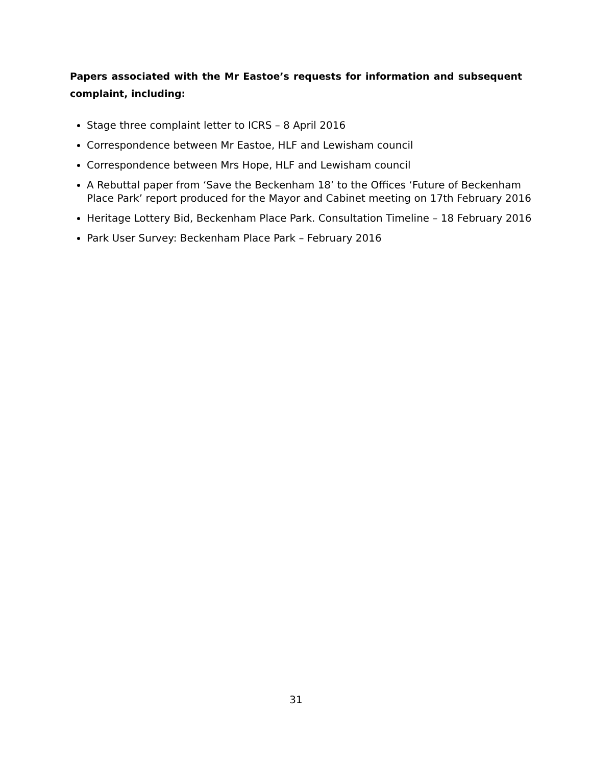Papers associated with the Mr Eastoe’s requests for information and subsequent complaint, including:
Stage three complaint letter to ICRS – 8 April 2016
Correspondence between Mr Eastoe, HLF and Lewisham council
Correspondence between Mrs Hope, HLF and Lewisham council
A Rebuttal paper from ‘Save the Beckenham 18’ to the Offices ‘Future of Beckenham Place Park’ report produced for the Mayor and Cabinet meeting on 17th February 2016
Heritage Lottery Bid, Beckenham Place Park. Consultation Timeline – 18 February 2016
Park User Survey: Beckenham Place Park – February 2016
31